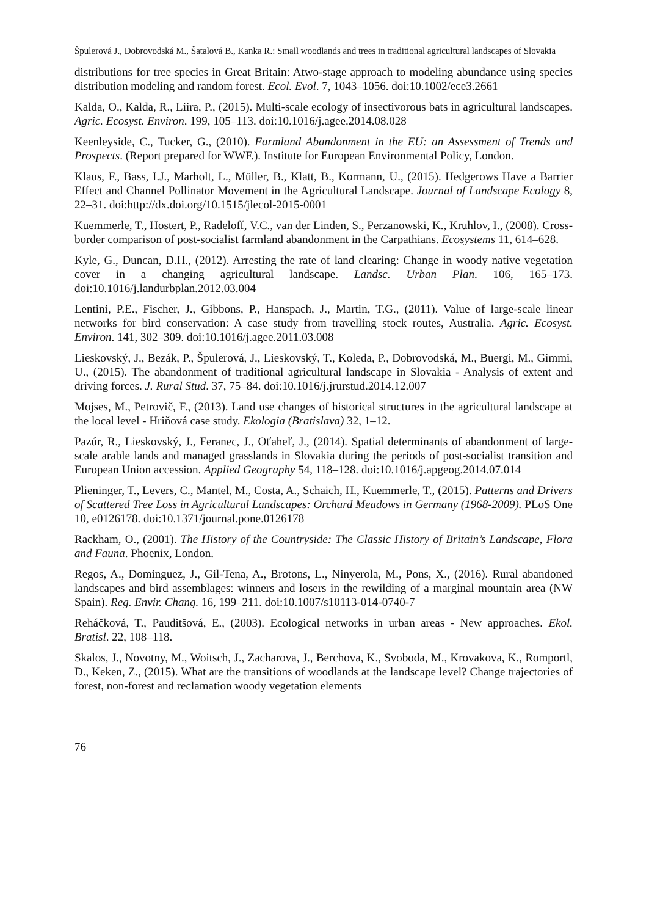Špulerová J., Dobrovodská M., Šatalová B., Kanka R.: Small woodlands and trees in traditional agricultural landscapes of Slovakia
distributions for tree species in Great Britain: Atwo-stage approach to modeling abundance using species distribution modeling and random forest. Ecol. Evol. 7, 1043–1056. doi:10.1002/ece3.2661
Kalda, O., Kalda, R., Liira, P., (2015). Multi-scale ecology of insectivorous bats in agricultural landscapes. Agric. Ecosyst. Environ. 199, 105–113. doi:10.1016/j.agee.2014.08.028
Keenleyside, C., Tucker, G., (2010). Farmland Abandonment in the EU: an Assessment of Trends and Prospects. (Report prepared for WWF.). Institute for European Environmental Policy, London.
Klaus, F., Bass, I.J., Marholt, L., Müller, B., Klatt, B., Kormann, U., (2015). Hedgerows Have a Barrier Effect and Channel Pollinator Movement in the Agricultural Landscape. Journal of Landscape Ecology 8, 22–31. doi:http://dx.doi.org/10.1515/jlecol-2015-0001
Kuemmerle, T., Hostert, P., Radeloff, V.C., van der Linden, S., Perzanowski, K., Kruhlov, I., (2008). Cross-border comparison of post-socialist farmland abandonment in the Carpathians. Ecosystems 11, 614–628.
Kyle, G., Duncan, D.H., (2012). Arresting the rate of land clearing: Change in woody native vegetation cover in a changing agricultural landscape. Landsc. Urban Plan. 106, 165–173. doi:10.1016/j.landurbplan.2012.03.004
Lentini, P.E., Fischer, J., Gibbons, P., Hanspach, J., Martin, T.G., (2011). Value of large-scale linear networks for bird conservation: A case study from travelling stock routes, Australia. Agric. Ecosyst. Environ. 141, 302–309. doi:10.1016/j.agee.2011.03.008
Lieskovský, J., Bezák, P., Špulerová, J., Lieskovský, T., Koleda, P., Dobrovodská, M., Buergi, M., Gimmi, U., (2015). The abandonment of traditional agricultural landscape in Slovakia - Analysis of extent and driving forces. J. Rural Stud. 37, 75–84. doi:10.1016/j.jrurstud.2014.12.007
Mojses, M., Petrovič, F., (2013). Land use changes of historical structures in the agricultural landscape at the local level - Hriňová case study. Ekologia (Bratislava) 32, 1–12.
Pazúr, R., Lieskovský, J., Feranec, J., Oťaheľ, J., (2014). Spatial determinants of abandonment of large-scale arable lands and managed grasslands in Slovakia during the periods of post-socialist transition and European Union accession. Applied Geography 54, 118–128. doi:10.1016/j.apgeog.2014.07.014
Plieninger, T., Levers, C., Mantel, M., Costa, A., Schaich, H., Kuemmerle, T., (2015). Patterns and Drivers of Scattered Tree Loss in Agricultural Landscapes: Orchard Meadows in Germany (1968-2009). PLoS One 10, e0126178. doi:10.1371/journal.pone.0126178
Rackham, O., (2001). The History of the Countryside: The Classic History of Britain’s Landscape, Flora and Fauna. Phoenix, London.
Regos, A., Dominguez, J., Gil-Tena, A., Brotons, L., Ninyerola, M., Pons, X., (2016). Rural abandoned landscapes and bird assemblages: winners and losers in the rewilding of a marginal mountain area (NW Spain). Reg. Envir. Chang. 16, 199–211. doi:10.1007/s10113-014-0740-7
Reháčková, T., Pauditšová, E., (2003). Ecological networks in urban areas - New approaches. Ekol. Bratisl. 22, 108–118.
Skalos, J., Novotny, M., Woitsch, J., Zacharova, J., Berchova, K., Svoboda, M., Krovakova, K., Romportl, D., Keken, Z., (2015). What are the transitions of woodlands at the landscape level? Change trajectories of forest, non-forest and reclamation woody vegetation elements
76